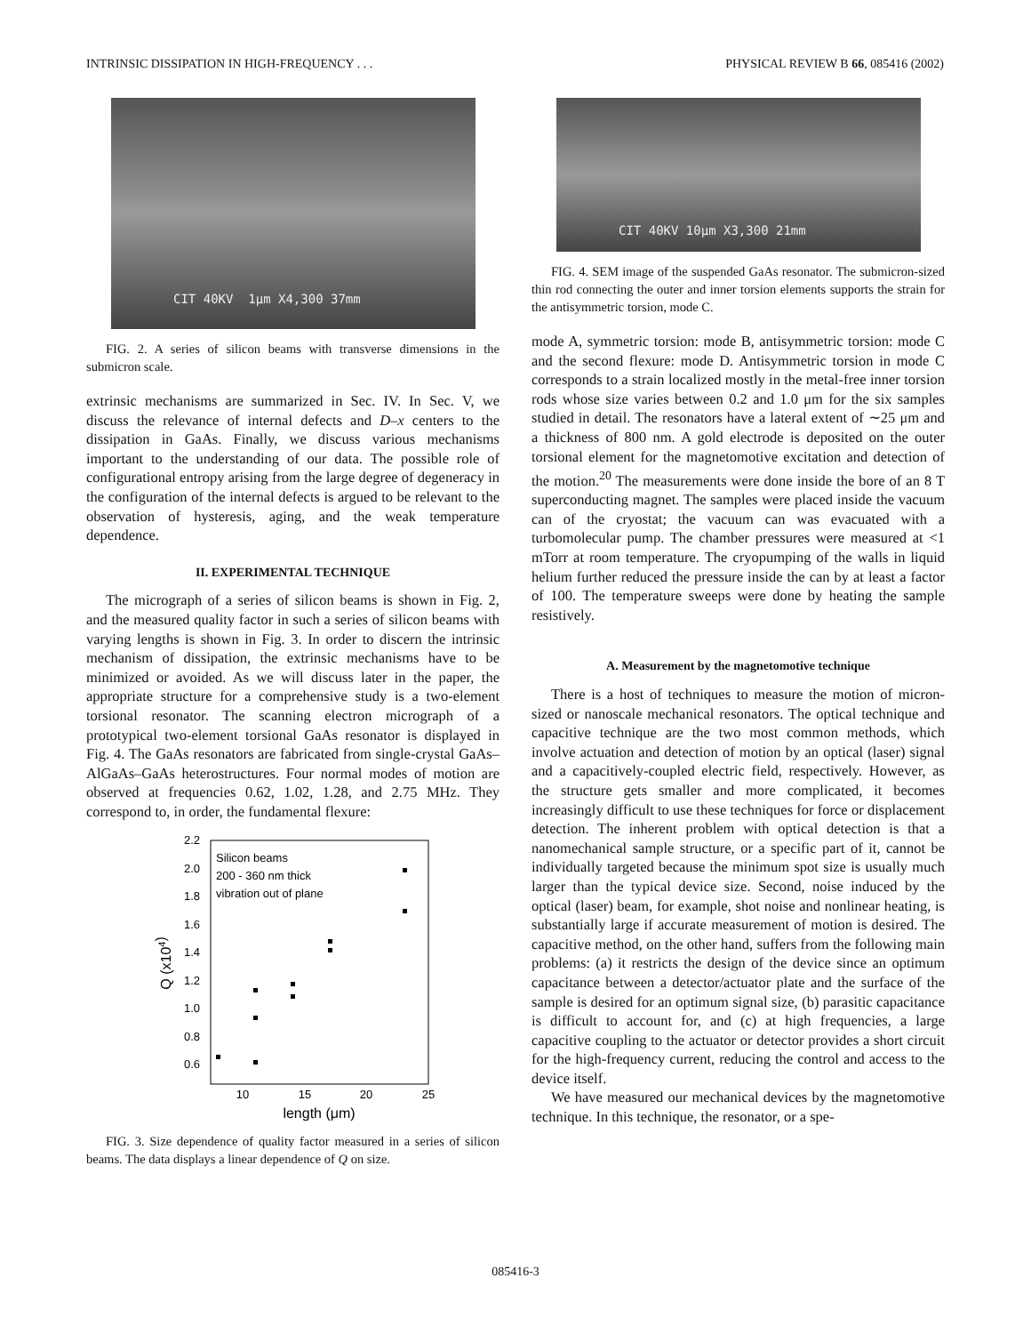INTRINSIC DISSIPATION IN HIGH-FREQUENCY . . . PHYSICAL REVIEW B 66, 085416 (2002)
CIT 40KV 1µm X4,300 37mm
FIG. 2. A series of silicon beams with transverse dimensions in the submicron scale.
extrinsic mechanisms are summarized in Sec. IV. In Sec. V, we discuss the relevance of internal defects and D–x centers to the dissipation in GaAs. Finally, we discuss various mechanisms important to the understanding of our data. The possible role of configurational entropy arising from the large degree of degeneracy in the configuration of the internal defects is argued to be relevant to the observation of hysteresis, aging, and the weak temperature dependence.
II. EXPERIMENTAL TECHNIQUE
The micrograph of a series of silicon beams is shown in Fig. 2, and the measured quality factor in such a series of silicon beams with varying lengths is shown in Fig. 3. In order to discern the intrinsic mechanism of dissipation, the extrinsic mechanisms have to be minimized or avoided. As we will discuss later in the paper, the appropriate structure for a comprehensive study is a two-element torsional resonator. The scanning electron micrograph of a prototypical two-element torsional GaAs resonator is displayed in Fig. 4. The GaAs resonators are fabricated from single-crystal GaAs–AlGaAs–GaAs heterostructures. Four normal modes of motion are observed at frequencies 0.62, 1.02, 1.28, and 2.75 MHz. They correspond to, in order, the fundamental flexure:
2.2
2.0
1.8
1.6
1.4
1.2
1.0
0.8
0.6
10
15
20
25
length (μm)
Q (x104)
Silicon beams
200 - 360 nm thick
vibration out of plane
FIG. 3. Size dependence of quality factor measured in a series of silicon beams. The data displays a linear dependence of Q on size.
CIT 40KV 10µm X3,300 21mm
FIG. 4. SEM image of the suspended GaAs resonator. The submicron-sized thin rod connecting the outer and inner torsion elements supports the strain for the antisymmetric torsion, mode C.
mode A, symmetric torsion: mode B, antisymmetric torsion: mode C and the second flexure: mode D. Antisymmetric torsion in mode C corresponds to a strain localized mostly in the metal-free inner torsion rods whose size varies between 0.2 and 1.0 μm for the six samples studied in detail. The resonators have a lateral extent of ∼25 μm and a thickness of 800 nm. A gold electrode is deposited on the outer torsional element for the magnetomotive excitation and detection of the motion.<sup>20</sup> The measurements were done inside the bore of an 8 T superconducting magnet. The samples were placed inside the vacuum can of the cryostat; the vacuum can was evacuated with a turbomolecular pump. The chamber pressures were measured at <1 mTorr at room temperature. The cryopumping of the walls in liquid helium further reduced the pressure inside the can by at least a factor of 100. The temperature sweeps were done by heating the sample resistively.
A. Measurement by the magnetomotive technique
There is a host of techniques to measure the motion of micron-sized or nanoscale mechanical resonators. The optical technique and capacitive technique are the two most common methods, which involve actuation and detection of motion by an optical (laser) signal and a capacitively-coupled electric field, respectively. However, as the structure gets smaller and more complicated, it becomes increasingly difficult to use these techniques for force or displacement detection. The inherent problem with optical detection is that a nanomechanical sample structure, or a specific part of it, cannot be individually targeted because the minimum spot size is usually much larger than the typical device size. Second, noise induced by the optical (laser) beam, for example, shot noise and nonlinear heating, is substantially large if accurate measurement of motion is desired. The capacitive method, on the other hand, suffers from the following main problems: (a) it restricts the design of the device since an optimum capacitance between a detector/actuator plate and the surface of the sample is desired for an optimum signal size, (b) parasitic capacitance is difficult to account for, and (c) at high frequencies, a large capacitive coupling to the actuator or detector provides a short circuit for the high-frequency current, reducing the control and access to the device itself.
We have measured our mechanical devices by the magnetomotive technique. In this technique, the resonator, or a spe-
085416-3